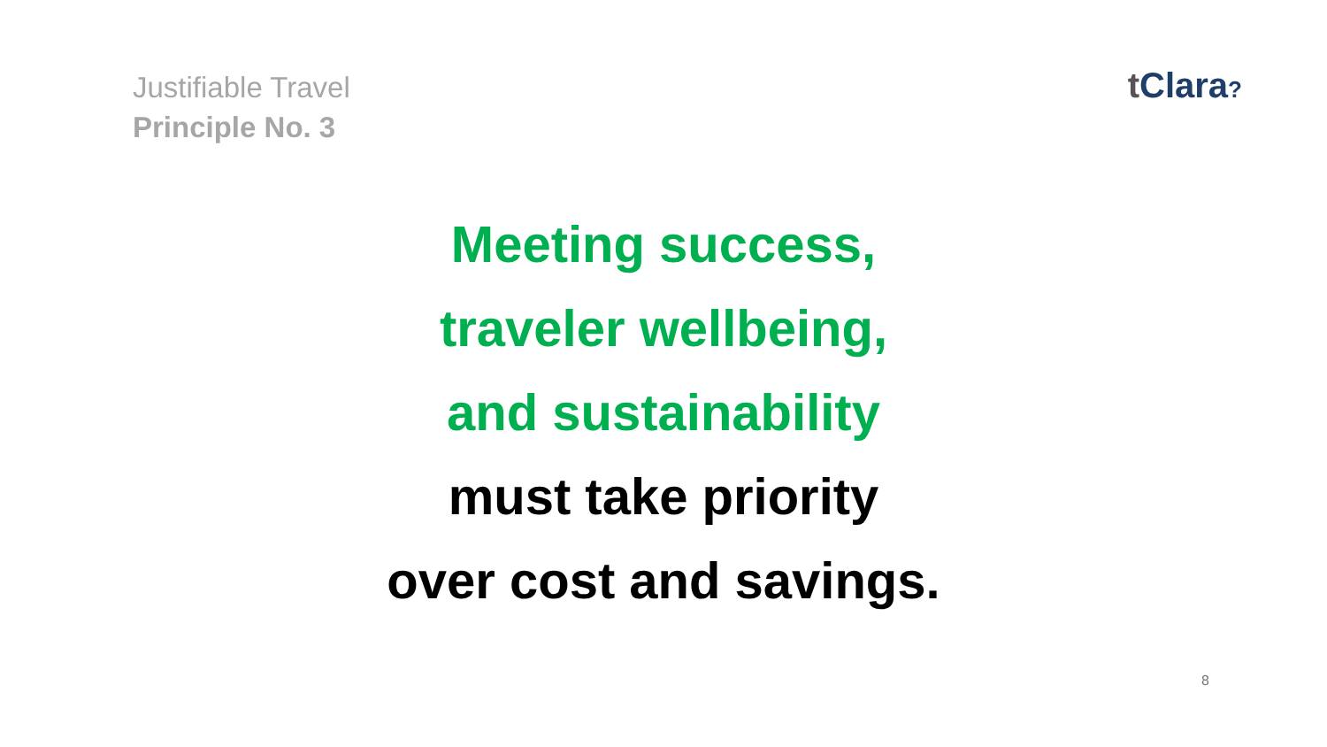Justifiable Travel
Principle No. 3
t Clara?
Meeting success,
traveler wellbeing,
and sustainability
must take priority
over cost and savings.
8